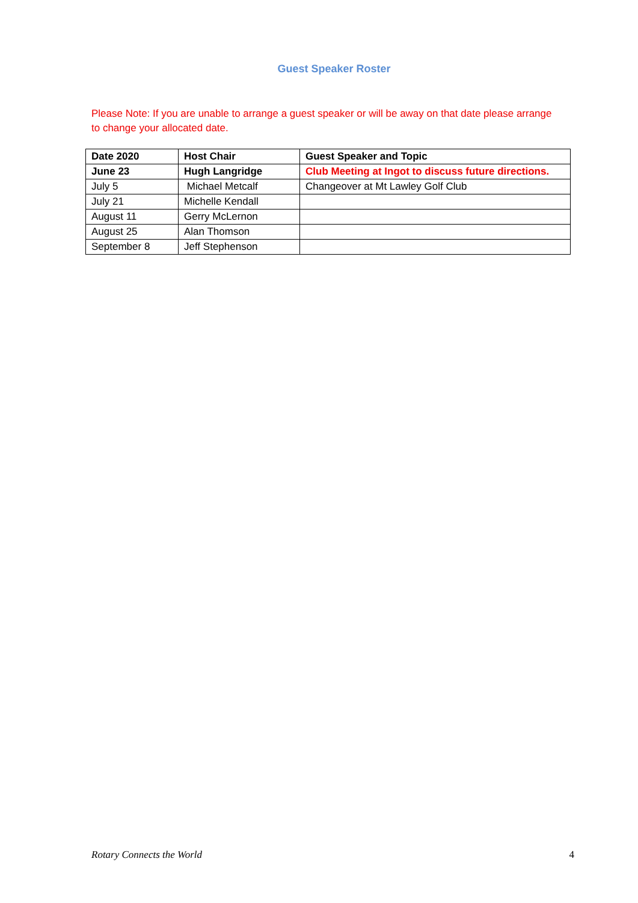Guest Speaker Roster
Please Note: If you are unable to arrange a guest speaker or will be away on that date please arrange to change your allocated date.
| Date 2020 | Host Chair | Guest Speaker and Topic |
| --- | --- | --- |
| June 23 | Hugh Langridge | Club Meeting at Ingot to discuss future directions. |
| July 5 | Michael Metcalf | Changeover at Mt Lawley Golf Club |
| July 21 | Michelle Kendall | |
| August 11 | Gerry McLernon | |
| August 25 | Alan Thomson | |
| September 8 | Jeff Stephenson | |
Rotary Connects the World 4